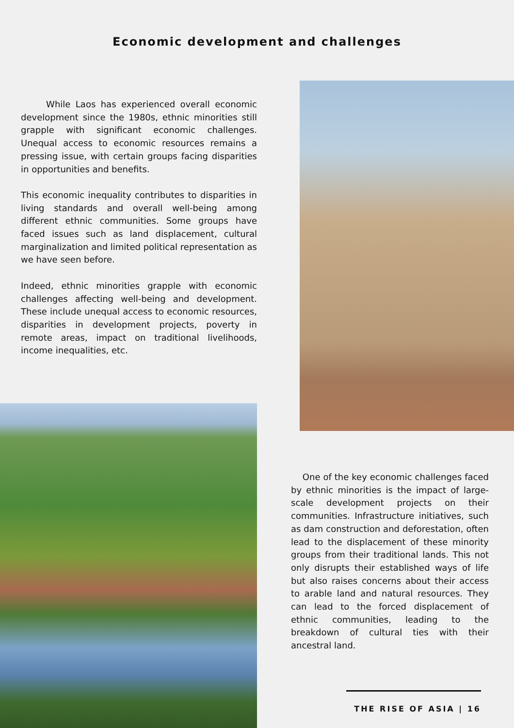Economic development and challenges
While Laos has experienced overall economic development since the 1980s, ethnic minorities still grapple with significant economic challenges. Unequal access to economic resources remains a pressing issue, with certain groups facing disparities in opportunities and benefits.
This economic inequality contributes to disparities in living standards and overall well-being among different ethnic communities. Some groups have faced issues such as land displacement, cultural marginalization and limited political representation as we have seen before.
Indeed, ethnic minorities grapple with economic challenges affecting well-being and development. These include unequal access to economic resources, disparities in development projects, poverty in remote areas, impact on traditional livelihoods, income inequalities, etc.
One of the key economic challenges faced by ethnic minorities is the impact of large-scale development projects on their communities. Infrastructure initiatives, such as dam construction and deforestation, often lead to the displacement of these minority groups from their traditional lands. This not only disrupts their established ways of life but also raises concerns about their access to arable land and natural resources. They can lead to the forced displacement of ethnic communities, leading to the breakdown of cultural ties with their ancestral land.
THE RISE OF ASIA | 16